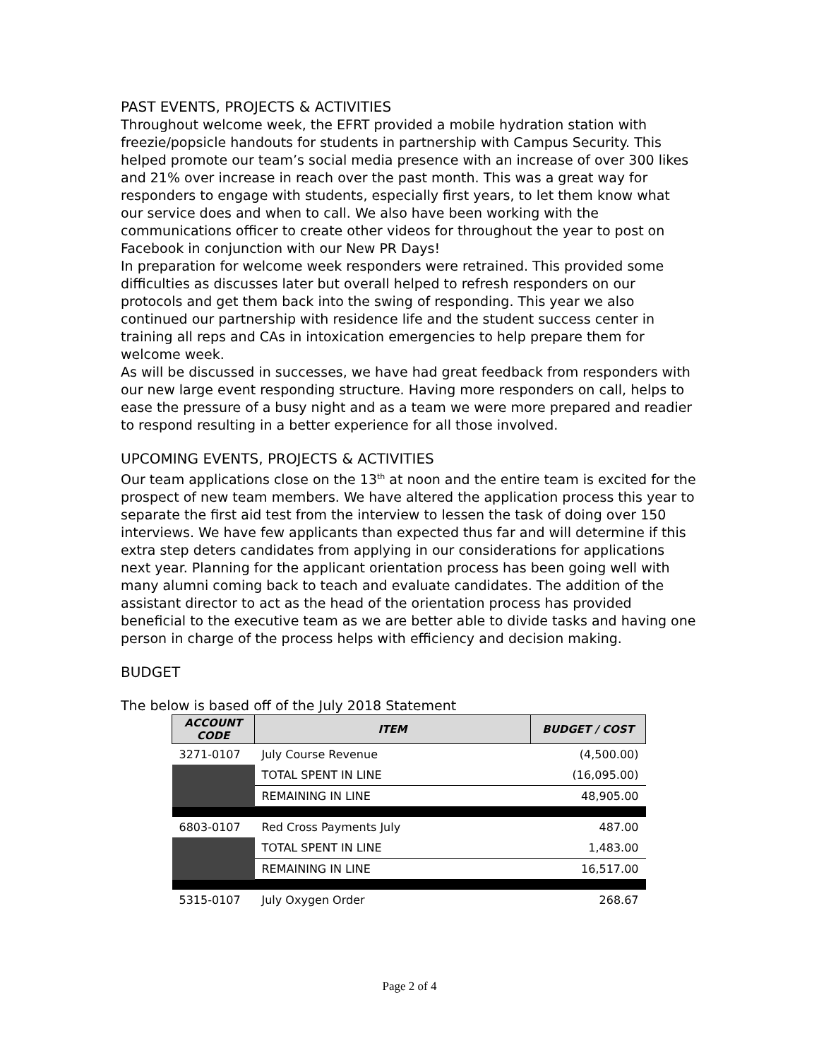PAST EVENTS, PROJECTS & ACTIVITIES
Throughout welcome week, the EFRT provided a mobile hydration station with freezie/popsicle handouts for students in partnership with Campus Security. This helped promote our team’s social media presence with an increase of over 300 likes and 21% over increase in reach over the past month. This was a great way for responders to engage with students, especially first years, to let them know what our service does and when to call. We also have been working with the communications officer to create other videos for throughout the year to post on Facebook in conjunction with our New PR Days!
In preparation for welcome week responders were retrained. This provided some difficulties as discusses later but overall helped to refresh responders on our protocols and get them back into the swing of responding. This year we also continued our partnership with residence life and the student success center in training all reps and CAs in intoxication emergencies to help prepare them for welcome week.
As will be discussed in successes, we have had great feedback from responders with our new large event responding structure. Having more responders on call, helps to ease the pressure of a busy night and as a team we were more prepared and readier to respond resulting in a better experience for all those involved.
UPCOMING EVENTS, PROJECTS & ACTIVITIES
Our team applications close on the 13<sup>th</sup> at noon and the entire team is excited for the prospect of new team members. We have altered the application process this year to separate the first aid test from the interview to lessen the task of doing over 150 interviews. We have few applicants than expected thus far and will determine if this extra step deters candidates from applying in our considerations for applications next year. Planning for the applicant orientation process has been going well with many alumni coming back to teach and evaluate candidates. The addition of the assistant director to act as the head of the orientation process has provided beneficial to the executive team as we are better able to divide tasks and having one person in charge of the process helps with efficiency and decision making.
BUDGET
The below is based off of the July 2018 Statement
| ACCOUNT CODE | ITEM | BUDGET / COST |
| --- | --- | --- |
| 3271-0107 | July Course Revenue | (4,500.00) |
| | TOTAL SPENT IN LINE | (16,095.00) |
| | REMAINING IN LINE | 48,905.00 |
| 6803-0107 | Red Cross Payments July | 487.00 |
| | TOTAL SPENT IN LINE | 1,483.00 |
| | REMAINING IN LINE | 16,517.00 |
| 5315-0107 | July Oxygen Order | 268.67 |
Page 2 of 4